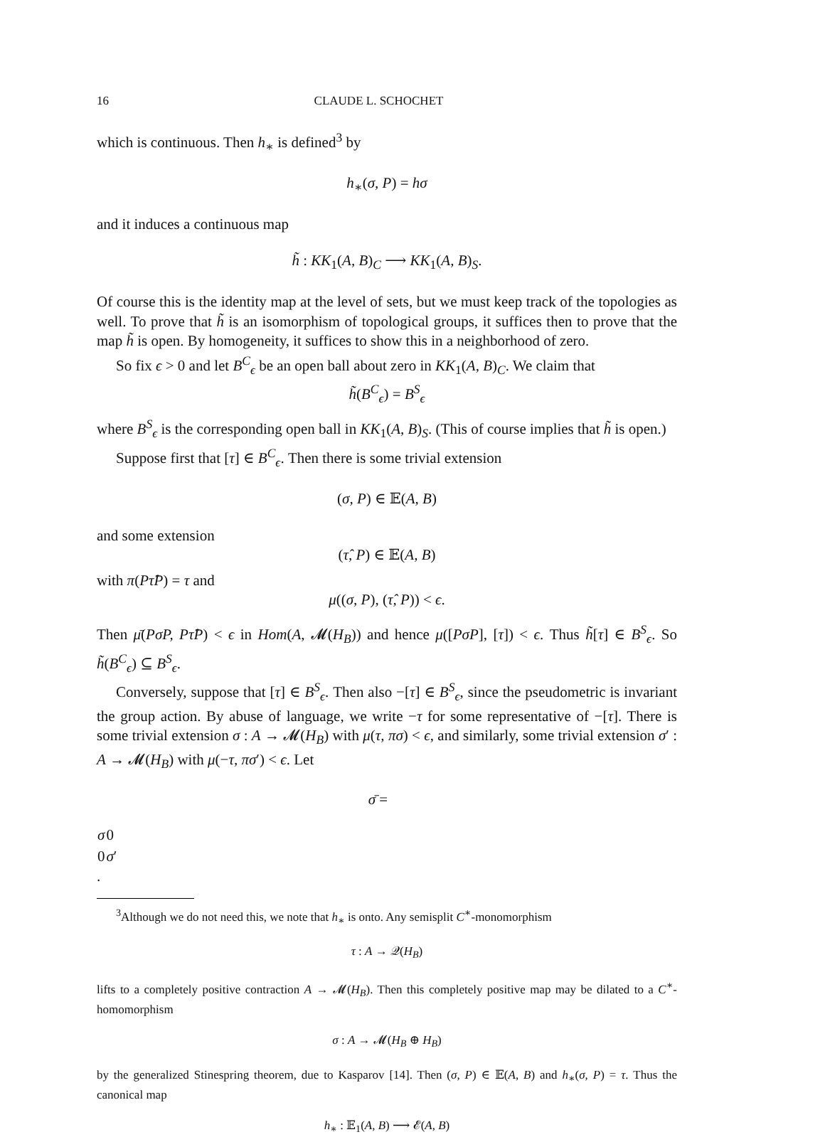16 CLAUDE L. SCHOCHET
which is continuous. Then h<sub>∗</sub> is defined<sup>3</sup> by
h<sub>∗</sub>(σ, P) = hσ
and it induces a continuous map
h̃ : KK<sub>1</sub>(A, B)<sub>C</sub> ⟶ KK<sub>1</sub>(A, B)<sub>S</sub>.
Of course this is the identity map at the level of sets, but we must keep track of the topologies as well. To prove that h̃ is an isomorphism of topological groups, it suffices then to prove that the map h̃ is open. By homogeneity, it suffices to show this in a neighborhood of zero.
So fix ϵ > 0 and let B<sup>C</sup><sub>ϵ</sub> be an open ball about zero in KK<sub>1</sub>(A, B)<sub>C</sub>. We claim that
h̃(B<sup>C</sup><sub>ϵ</sub>) = B<sup>S</sup><sub>ϵ</sub>
where B<sup>S</sup><sub>ϵ</sub> is the corresponding open ball in KK<sub>1</sub>(A, B)<sub>S</sub>. (This of course implies that h̃ is open.)
Suppose first that [τ] ∈ B<sup>C</sup><sub>ϵ</sub>. Then there is some trivial extension
(σ, P) ∈ 𝔼(A, B)
and some extension
(τ̂, P) ∈ 𝔼(A, B)
with π(Pτ̂P) = τ and
μ((σ, P), (τ̂, P)) < ϵ.
Then μ̄(PσP, Pτ̂P) < ϵ in Hom(A, 𝓜(H<sub>B</sub>)) and hence μ([PσP], [τ]) < ϵ. Thus h̃[τ] ∈ B<sup>S</sup><sub>ϵ</sub>. So h̃(B<sup>C</sup><sub>ϵ</sub>) ⊆ B<sup>S</sup><sub>ϵ</sub>.
Conversely, suppose that [τ] ∈ B<sup>S</sup><sub>ϵ</sub>. Then also −[τ] ∈ B<sup>S</sup><sub>ϵ</sub>, since the pseudometric is invariant the group action. By abuse of language, we write −τ for some representative of −[τ]. There is some trivial extension σ : A → 𝓜(H<sub>B</sub>) with μ(τ, πσ) < ϵ, and similarly, some trivial extension σ′ : A → 𝓜(H<sub>B</sub>) with μ(−τ, πσ′) < ϵ. Let
σ̄ =
| σ | 0 |
| 0 | σ ′ |
.
<sup>3</sup> Although we do not need this, we note that h<sub>∗</sub> is onto. Any semisplit C<sup>∗</sup>-monomorphism
τ : A → 𝒬(H<sub>B</sub>)
lifts to a completely positive contraction A → 𝓜(H<sub>B</sub>). Then this completely positive map may be dilated to a C<sup>∗</sup>-homomorphism
σ : A → 𝓜(H<sub>B</sub> ⊕ H<sub>B</sub>)
by the generalized Stinespring theorem, due to Kasparov [14]. Then (σ, P) ∈ 𝔼(A, B) and h<sub>∗</sub>(σ, P) = τ. Thus the canonical map
h<sub>∗</sub> : 𝔼<sub>1</sub>(A, B) ⟶ 𝓔(A, B)